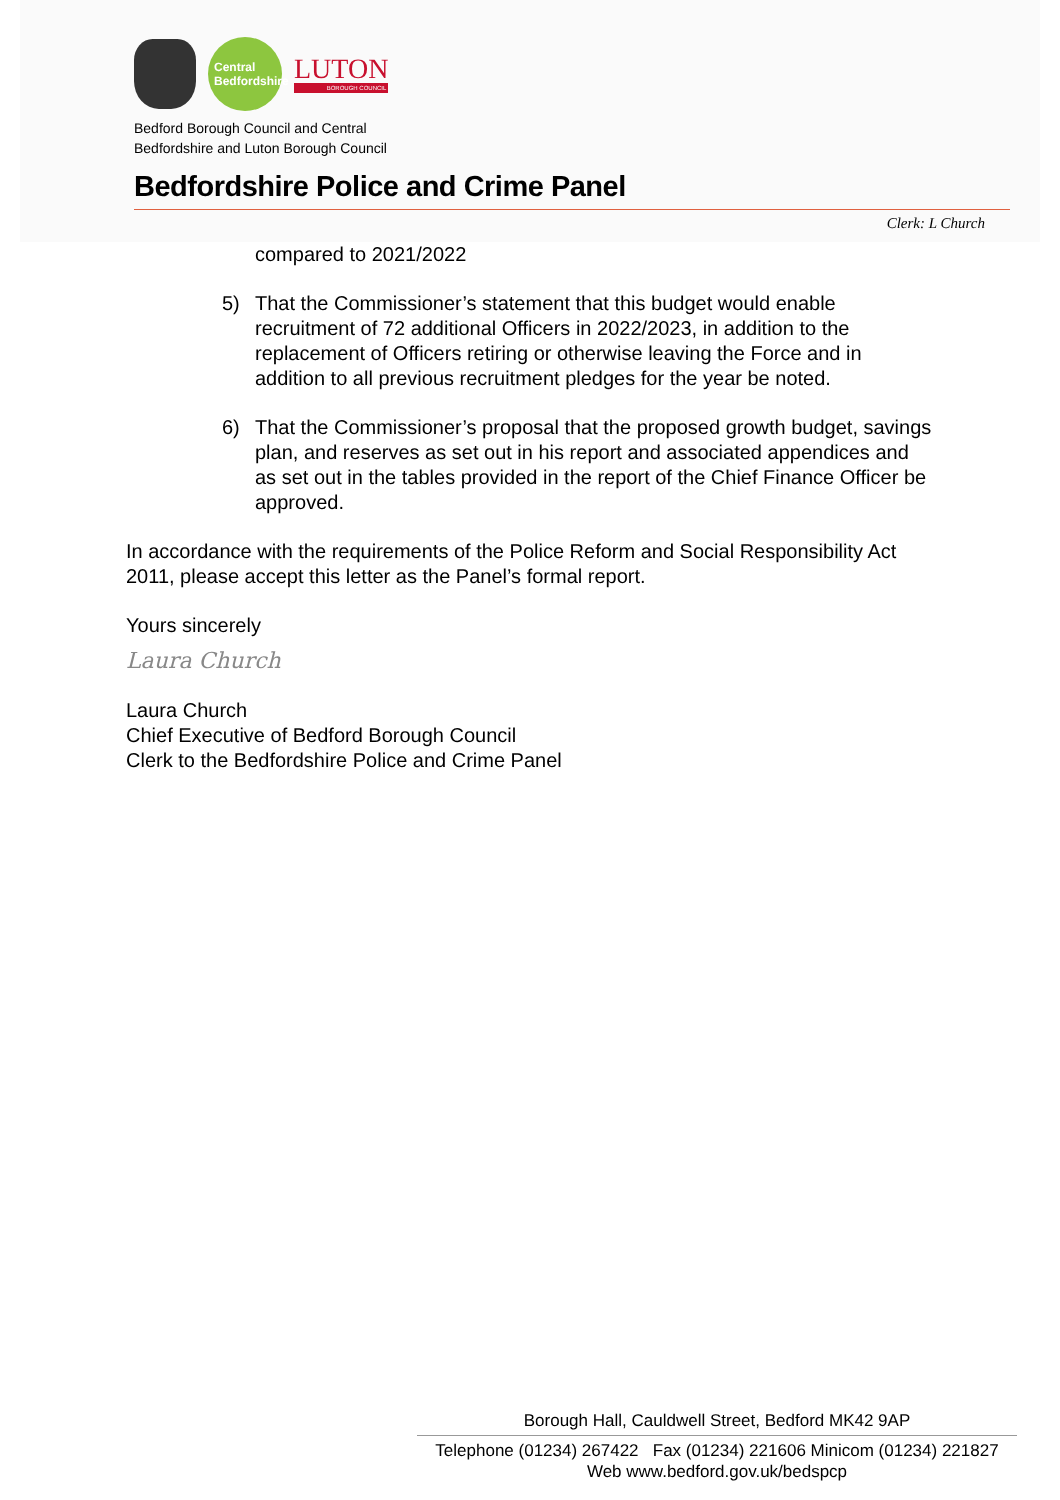Central
Bedfordshire
LUTON
BOROUGH COUNCIL
Bedford Borough Council and Central
Bedfordshire and Luton Borough Council
Bedfordshire Police and Crime Panel
Clerk: L Church
compared to 2021/2022
5) That the Commissioner’s statement that this budget would enable recruitment of 72 additional Officers in 2022/2023, in addition to the replacement of Officers retiring or otherwise leaving the Force and in addition to all previous recruitment pledges for the year be noted.
6) That the Commissioner’s proposal that the proposed growth budget, savings plan, and reserves as set out in his report and associated appendices and as set out in the tables provided in the report of the Chief Finance Officer be approved.
In accordance with the requirements of the Police Reform and Social Responsibility Act 2011, please accept this letter as the Panel’s formal report.
Yours sincerely
Laura Church
Laura Church
Chief Executive of Bedford Borough Council
Clerk to the Bedfordshire Police and Crime Panel
Borough Hall, Cauldwell Street, Bedford MK42 9AP
Telephone (01234) 267422 Fax (01234) 221606 Minicom (01234) 221827
Web www.bedford.gov.uk/bedspcp